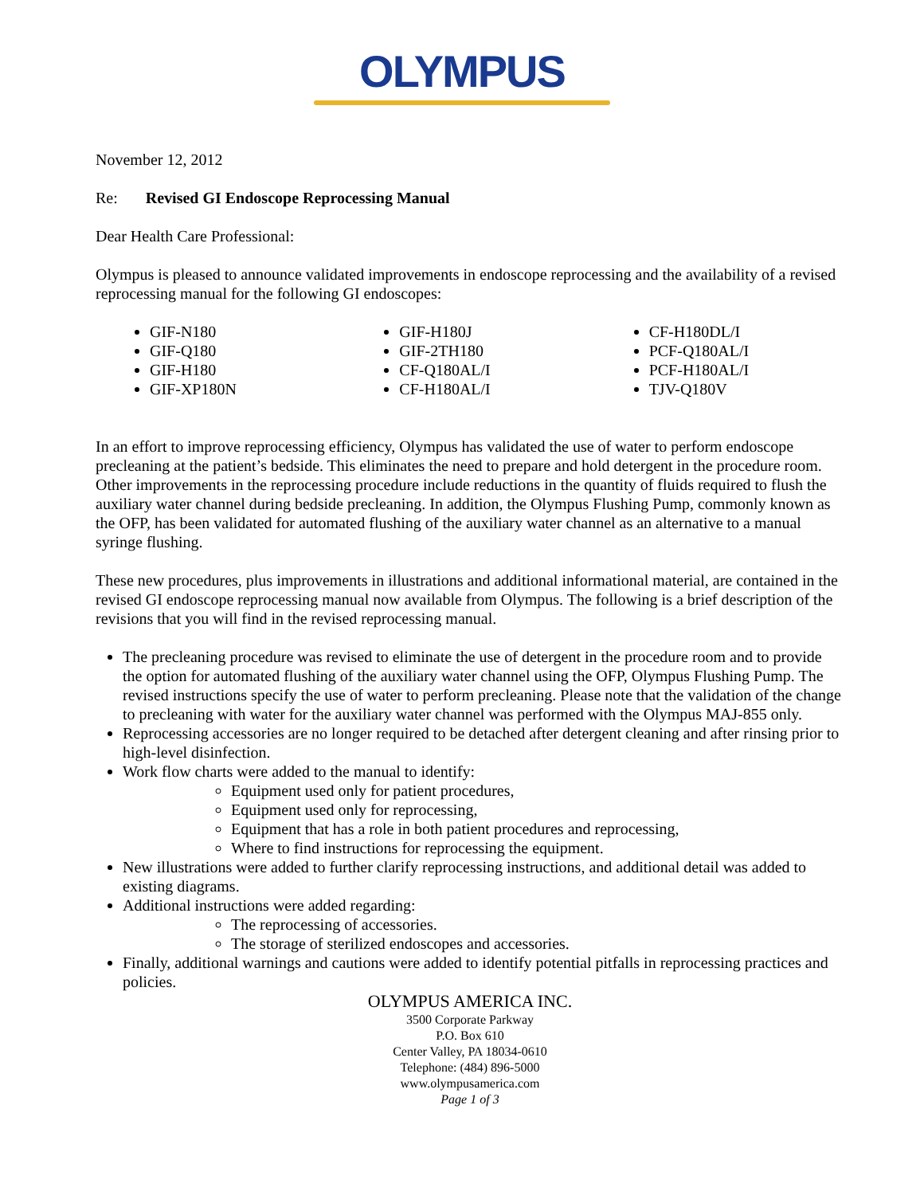OLYMPUS
November 12, 2012
Re: Revised GI Endoscope Reprocessing Manual
Dear Health Care Professional:
Olympus is pleased to announce validated improvements in endoscope reprocessing and the availability of a revised reprocessing manual for the following GI endoscopes:
GIF-N180
GIF-Q180
GIF-H180
GIF-XP180N
GIF-H180J
GIF-2TH180
CF-Q180AL/I
CF-H180AL/I
CF-H180DL/I
PCF-Q180AL/I
PCF-H180AL/I
TJV-Q180V
In an effort to improve reprocessing efficiency, Olympus has validated the use of water to perform endoscope precleaning at the patient’s bedside. This eliminates the need to prepare and hold detergent in the procedure room. Other improvements in the reprocessing procedure include reductions in the quantity of fluids required to flush the auxiliary water channel during bedside precleaning. In addition, the Olympus Flushing Pump, commonly known as the OFP, has been validated for automated flushing of the auxiliary water channel as an alternative to a manual syringe flushing.
These new procedures, plus improvements in illustrations and additional informational material, are contained in the revised GI endoscope reprocessing manual now available from Olympus. The following is a brief description of the revisions that you will find in the revised reprocessing manual.
The precleaning procedure was revised to eliminate the use of detergent in the procedure room and to provide the option for automated flushing of the auxiliary water channel using the OFP, Olympus Flushing Pump. The revised instructions specify the use of water to perform precleaning. Please note that the validation of the change to precleaning with water for the auxiliary water channel was performed with the Olympus MAJ-855 only.
Reprocessing accessories are no longer required to be detached after detergent cleaning and after rinsing prior to high-level disinfection.
Work flow charts were added to the manual to identify:
Equipment used only for patient procedures,
Equipment used only for reprocessing,
Equipment that has a role in both patient procedures and reprocessing,
Where to find instructions for reprocessing the equipment.
New illustrations were added to further clarify reprocessing instructions, and additional detail was added to existing diagrams.
Additional instructions were added regarding:
The reprocessing of accessories.
The storage of sterilized endoscopes and accessories.
Finally, additional warnings and cautions were added to identify potential pitfalls in reprocessing practices and policies.
OLYMPUS AMERICA INC.
3500 Corporate Parkway
P.O. Box 610
Center Valley, PA 18034-0610
Telephone: (484) 896-5000
www.olympusamerica.com
Page 1 of 3